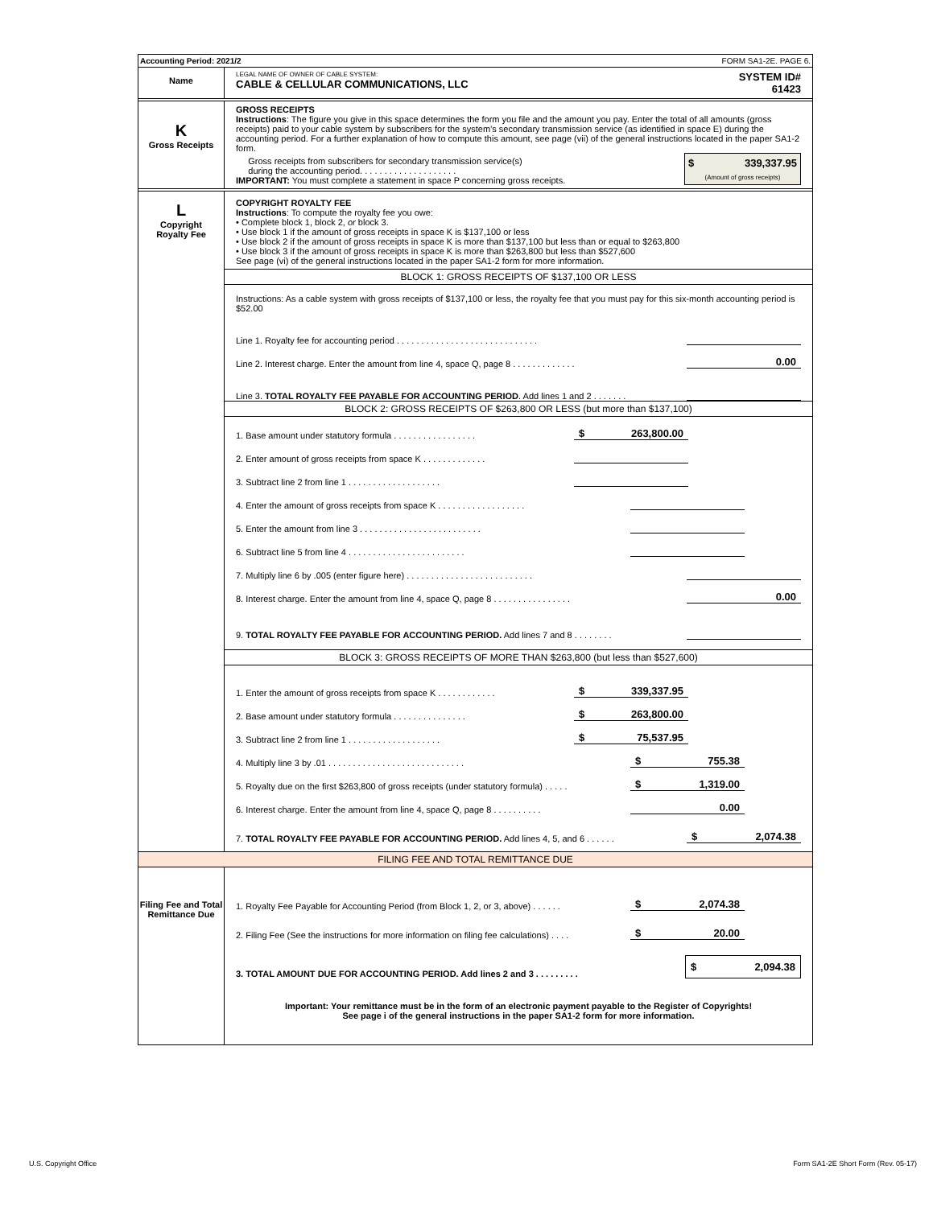Accounting Period: 2021/2 FORM SA1-2E. PAGE 6.
Name
LEGAL NAME OF OWNER OF CABLE SYSTEM:
CABLE & CELLULAR COMMUNICATIONS, LLC
SYSTEM ID#
61423
K
Gross Receipts
GROSS RECEIPTS
Instructions: The figure you give in this space determines the form you file and the amount you pay. Enter the total of all amounts (gross receipts) paid to your cable system by subscribers for the system’s secondary transmission service (as identified in space E) during the accounting period. For a further explanation of how to compute this amount, see page (vii) of the general instructions located in the paper SA1-2 form.
Gross receipts from subscribers for secondary transmission service(s)
during the accounting period. . . . . . . . . . . . . . . . . . . .
IMPORTANT: You must complete a statement in space P concerning gross receipts.
$ 339,337.95
(Amount of gross receipts)
L
Copyright
Royalty Fee
COPYRIGHT ROYALTY FEE
Instructions: To compute the royalty fee you owe:
• Complete block 1, block 2, or block 3.
• Use block 1 if the amount of gross receipts in space K is $137,100 or less
• Use block 2 if the amount of gross receipts in space K is more than $137,100 but less than or equal to $263,800
• Use block 3 if the amount of gross receipts in space K is more than $263,800 but less than $527,600
See page (vi) of the general instructions located in the paper SA1-2 form for more information.
BLOCK 1: GROSS RECEIPTS OF $137,100 OR LESS
Instructions: As a cable system with gross receipts of $137,100 or less, the royalty fee that you must pay for this six-month accounting period is $52.00
Line 1. Royalty fee for accounting period . . . . . . . . . . . . . . . . . . . . . . . . . . . . .
Line 2. Interest charge. Enter the amount from line 4, space Q, page 8 . . . . . . . . . . . . . 0.00
Line 3. TOTAL ROYALTY FEE PAYABLE FOR ACCOUNTING PERIOD. Add lines 1 and 2 . . . . . . .
BLOCK 2: GROSS RECEIPTS OF $263,800 OR LESS (but more than $137,100)
1. Base amount under statutory formula . . . . . . . . . . . . . . . . . $ 263,800.00
2. Enter amount of gross receipts from space K . . . . . . . . . . . . .
3. Subtract line 2 from line 1 . . . . . . . . . . . . . . . . . . .
4. Enter the amount of gross receipts from space K . . . . . . . . . . . . . . . . . .
5. Enter the amount from line 3 . . . . . . . . . . . . . . . . . . . . . . . . .
6. Subtract line 5 from line 4 . . . . . . . . . . . . . . . . . . . . . . . .
7. Multiply line 6 by .005 (enter figure here) . . . . . . . . . . . . . . . . . . . . . . . . . .
8. Interest charge. Enter the amount from line 4, space Q, page 8 . . . . . . . . . . . . . . . . 0.00
9. TOTAL ROYALTY FEE PAYABLE FOR ACCOUNTING PERIOD. Add lines 7 and 8 . . . . . . . .
BLOCK 3: GROSS RECEIPTS OF MORE THAN $263,800 (but less than $527,600)
1. Enter the amount of gross receipts from space K . . . . . . . . . . . . $ 339,337.95
2. Base amount under statutory formula . . . . . . . . . . . . . . . $ 263,800.00
3. Subtract line 2 from line 1 . . . . . . . . . . . . . . . . . . . $ 75,537.95
4. Multiply line 3 by .01 . . . . . . . . . . . . . . . . . . . . . . . . . . . . $ 755.38
5. Royalty due on the first $263,800 of gross receipts (under statutory formula) . . . . . $ 1,319.00
6. Interest charge. Enter the amount from line 4, space Q, page 8 . . . . . . . . . . 0.00
7. TOTAL ROYALTY FEE PAYABLE FOR ACCOUNTING PERIOD. Add lines 4, 5, and 6 . . . . . . $ 2,074.38
FILING FEE AND TOTAL REMITTANCE DUE
Filing Fee and Total Remittance Due
1. Royalty Fee Payable for Accounting Period (from Block 1, 2, or 3, above) . . . . . . $ 2,074.38
2. Filing Fee (See the instructions for more information on filing fee calculations) . . . . $ 20.00
3. TOTAL AMOUNT DUE FOR ACCOUNTING PERIOD. Add lines 2 and 3 . . . . . . . . . $ 2,094.38
Important: Your remittance must be in the form of an electronic payment payable to the Register of Copyrights!
See page i of the general instructions in the paper SA1-2 form for more information.
U.S. Copyright Office
Form SA1-2E Short Form (Rev. 05-17)